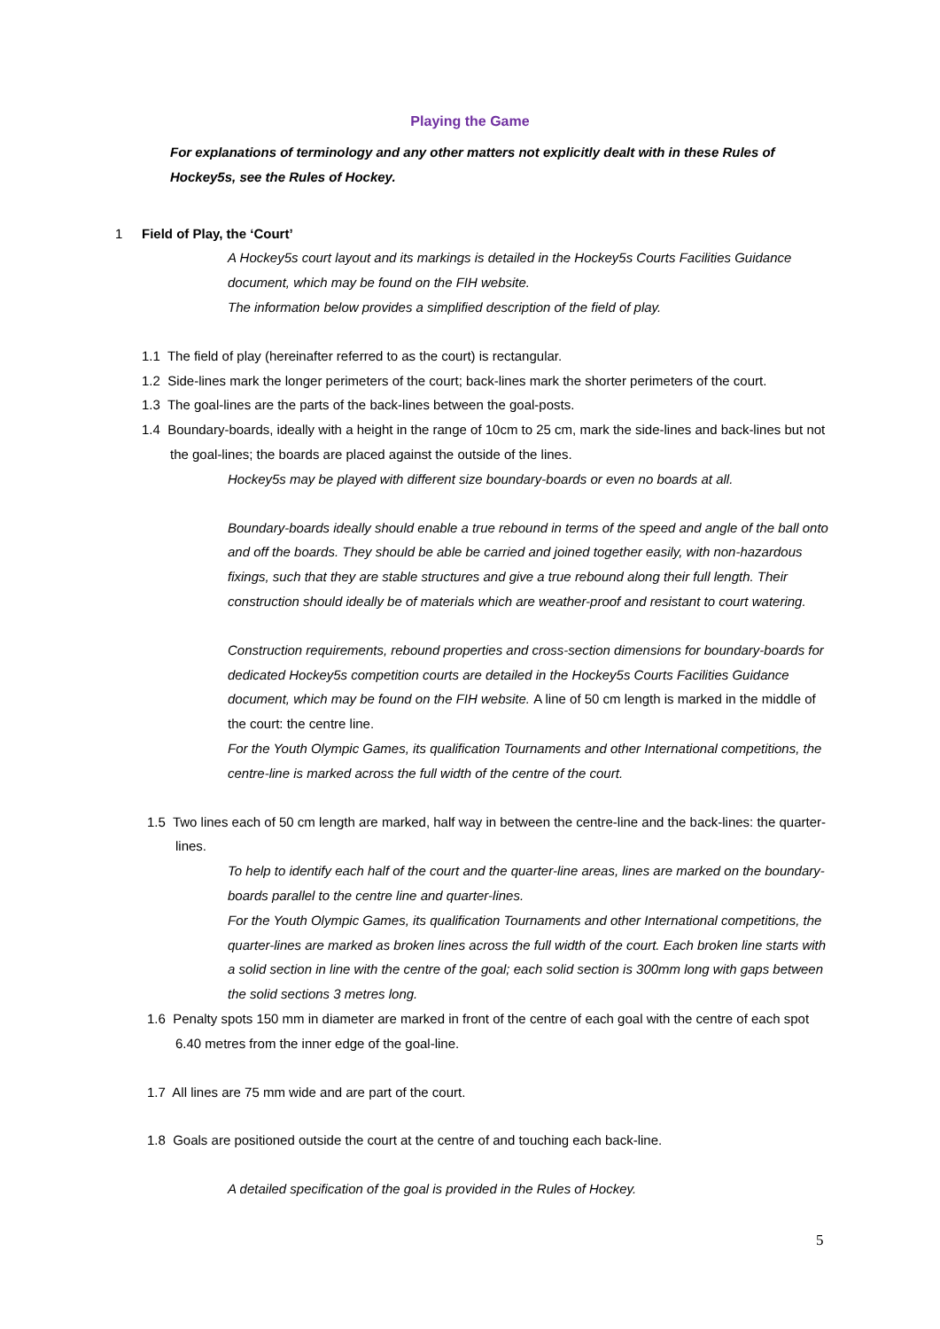Playing the Game
For explanations of terminology and any other matters not explicitly dealt with in these Rules of Hockey5s, see the Rules of Hockey.
1 Field of Play, the ‘Court’
A Hockey5s court layout and its markings is detailed in the Hockey5s Courts Facilities Guidance document, which may be found on the FIH website.
The information below provides a simplified description of the field of play.
1.1 The field of play (hereinafter referred to as the court) is rectangular.
1.2 Side-lines mark the longer perimeters of the court; back-lines mark the shorter perimeters of the court.
1.3 The goal-lines are the parts of the back-lines between the goal-posts.
1.4 Boundary-boards, ideally with a height in the range of 10cm to 25 cm, mark the side-lines and back-lines but not the goal-lines; the boards are placed against the outside of the lines.
Hockey5s may be played with different size boundary-boards or even no boards at all.
Boundary-boards ideally should enable a true rebound in terms of the speed and angle of the ball onto and off the boards. They should be able be carried and joined together easily, with non-hazardous fixings, such that they are stable structures and give a true rebound along their full length. Their construction should ideally be of materials which are weather-proof and resistant to court watering.
Construction requirements, rebound properties and cross-section dimensions for boundary-boards for dedicated Hockey5s competition courts are detailed in the Hockey5s Courts Facilities Guidance document, which may be found on the FIH website. A line of 50 cm length is marked in the middle of the court: the centre line.
For the Youth Olympic Games, its qualification Tournaments and other International competitions, the centre-line is marked across the full width of the centre of the court.
1.5 Two lines each of 50 cm length are marked, half way in between the centre-line and the back-lines: the quarter-lines.
To help to identify each half of the court and the quarter-line areas, lines are marked on the boundary-boards parallel to the centre line and quarter-lines.
For the Youth Olympic Games, its qualification Tournaments and other International competitions, the quarter-lines are marked as broken lines across the full width of the court. Each broken line starts with a solid section in line with the centre of the goal; each solid section is 300mm long with gaps between the solid sections 3 metres long.
1.6 Penalty spots 150 mm in diameter are marked in front of the centre of each goal with the centre of each spot 6.40 metres from the inner edge of the goal-line.
1.7 All lines are 75 mm wide and are part of the court.
1.8 Goals are positioned outside the court at the centre of and touching each back-line.
A detailed specification of the goal is provided in the Rules of Hockey.
5